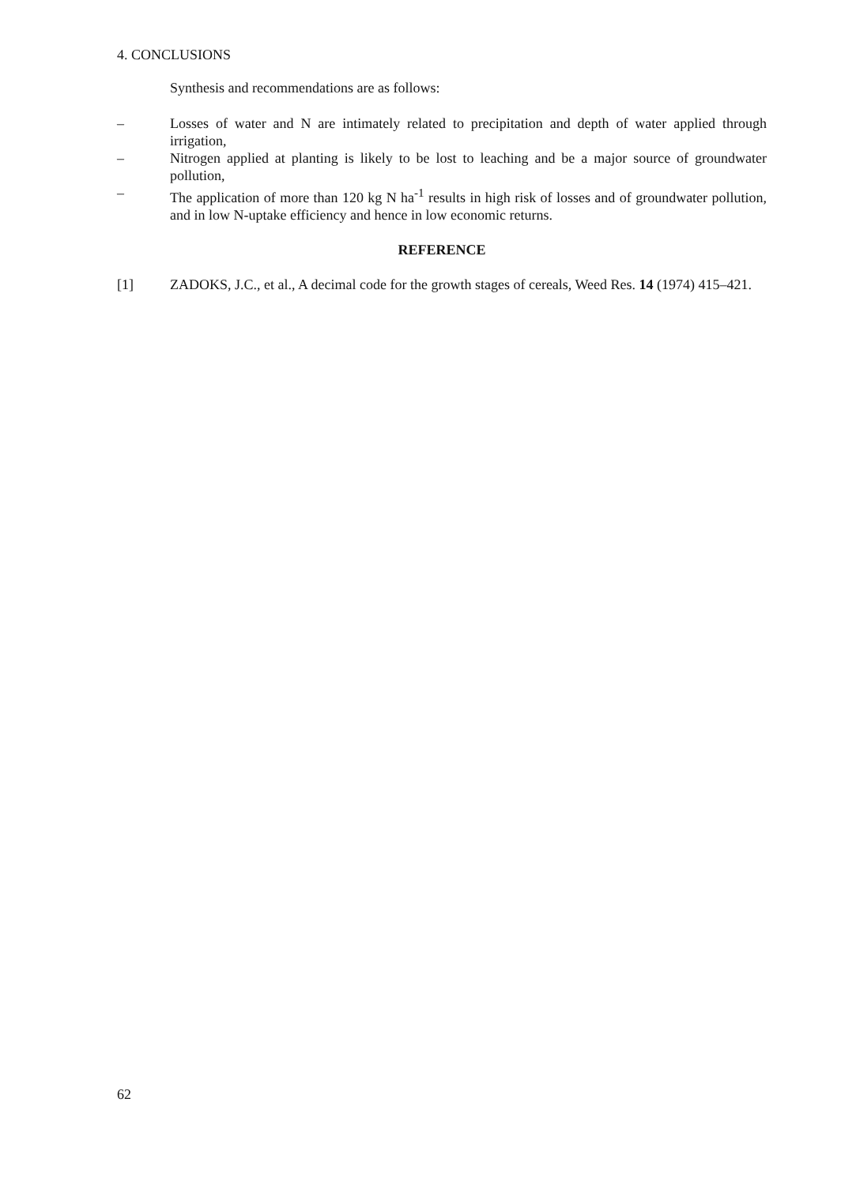4. CONCLUSIONS
Synthesis and recommendations are as follows:
– Losses of water and N are intimately related to precipitation and depth of water applied through irrigation,
– Nitrogen applied at planting is likely to be lost to leaching and be a major source of groundwater pollution,
– The application of more than 120 kg N ha<sup>-1</sup> results in high risk of losses and of groundwater pollution, and in low N-uptake efficiency and hence in low economic returns.
REFERENCE
[1] ZADOKS, J.C., et al., A decimal code for the growth stages of cereals, Weed Res. 14 (1974) 415–421.
62